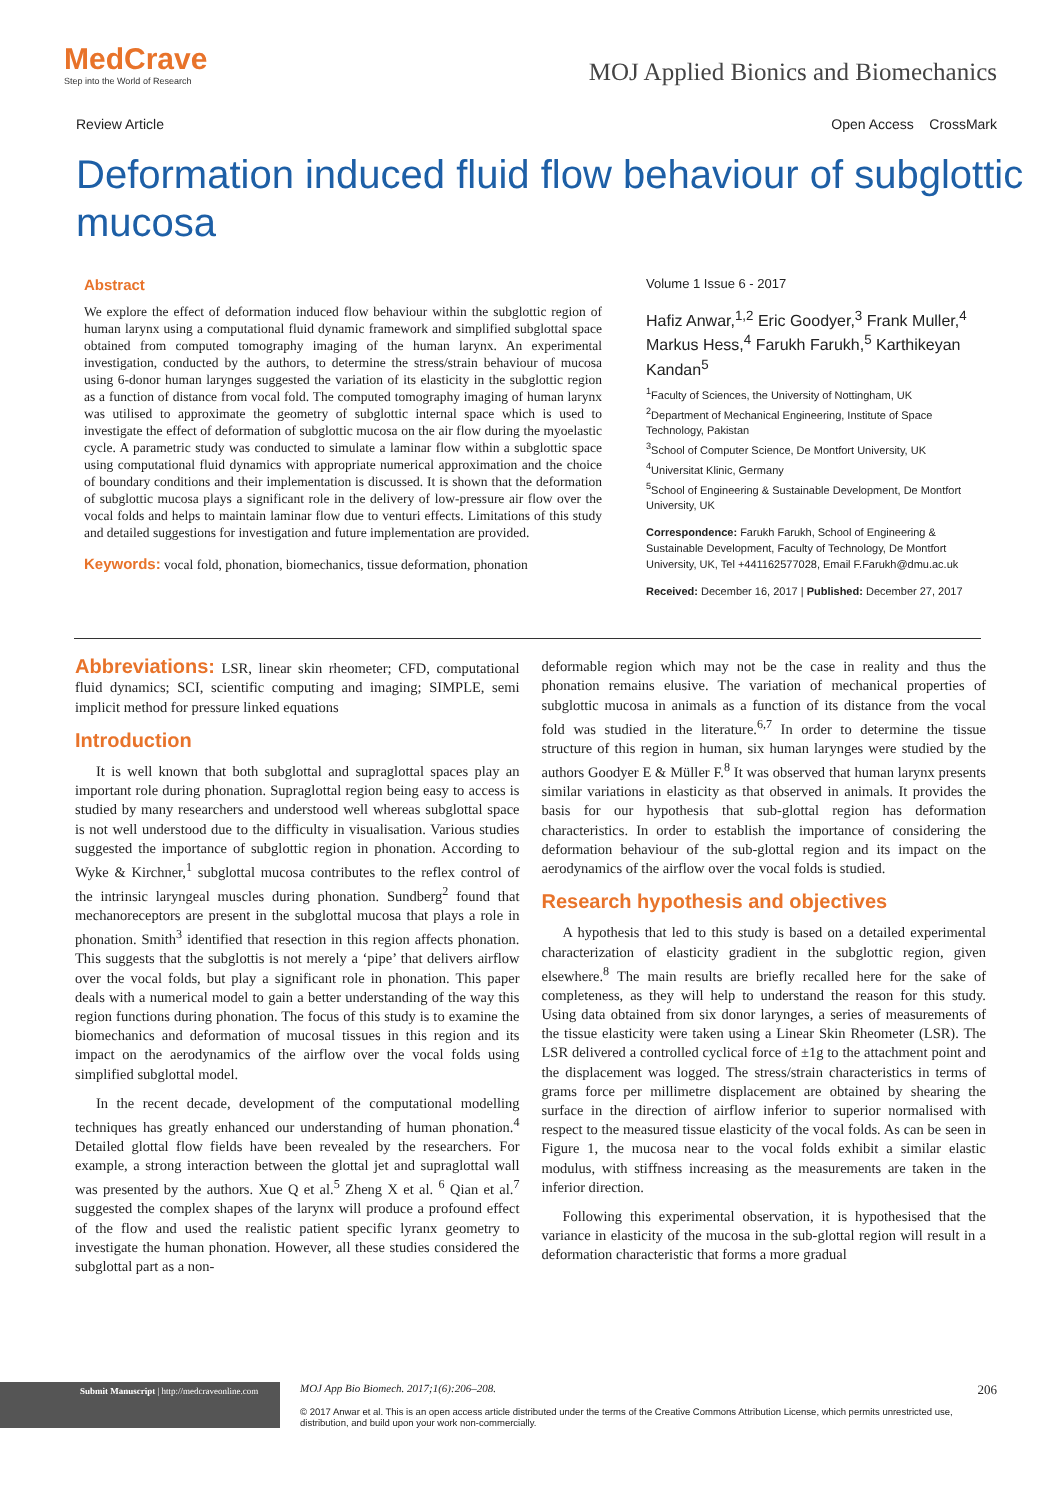MedCrave
Step into the World of Research
MOJ Applied Bionics and Biomechanics
Review Article Open Access CrossMark
Deformation induced fluid flow behaviour of subglottic mucosa
Abstract
We explore the effect of deformation induced flow behaviour within the subglottic region of human larynx using a computational fluid dynamic framework and simplified subglottal space obtained from computed tomography imaging of the human larynx. An experimental investigation, conducted by the authors, to determine the stress/strain behaviour of mucosa using 6-donor human larynges suggested the variation of its elasticity in the subglottic region as a function of distance from vocal fold. The computed tomography imaging of human larynx was utilised to approximate the geometry of subglottic internal space which is used to investigate the effect of deformation of subglottic mucosa on the air flow during the myoelastic cycle. A parametric study was conducted to simulate a laminar flow within a subglottic space using computational fluid dynamics with appropriate numerical approximation and the choice of boundary conditions and their implementation is discussed. It is shown that the deformation of subglottic mucosa plays a significant role in the delivery of low-pressure air flow over the vocal folds and helps to maintain laminar flow due to venturi effects. Limitations of this study and detailed suggestions for investigation and future implementation are provided.
Keywords: vocal fold, phonation, biomechanics, tissue deformation, phonation
Volume 1 Issue 6 - 2017
Hafiz Anwar,<sup>1,2</sup> Eric Goodyer,<sup>3</sup> Frank Muller,<sup>4</sup> Markus Hess,<sup>4</sup> Farukh Farukh,<sup>5</sup> Karthikeyan Kandan<sup>5</sup>
<sup>1</sup> Faculty of Sciences, the University of Nottingham, UK
<sup>2</sup> Department of Mechanical Engineering, Institute of Space Technology, Pakistan
<sup>3</sup> School of Computer Science, De Montfort University, UK
<sup>4</sup> Universitat Klinic, Germany
<sup>5</sup> School of Engineering & Sustainable Development, De Montfort University, UK
Correspondence: Farukh Farukh, School of Engineering & Sustainable Development, Faculty of Technology, De Montfort University, UK, Tel +441162577028, Email F.Farukh@dmu.ac.uk
Received: December 16, 2017 | Published: December 27, 2017
Abbreviations: LSR, linear skin rheometer; CFD, computational fluid dynamics; SCI, scientific computing and imaging; SIMPLE, semi implicit method for pressure linked equations
Introduction
It is well known that both subglottal and supraglottal spaces play an important role during phonation. Supraglottal region being easy to access is studied by many researchers and understood well whereas subglottal space is not well understood due to the difficulty in visualisation. Various studies suggested the importance of subglottic region in phonation. According to Wyke & Kirchner,<sup>1</sup> subglottal mucosa contributes to the reflex control of the intrinsic laryngeal muscles during phonation. Sundberg<sup>2</sup> found that mechanoreceptors are present in the subglottal mucosa that plays a role in phonation. Smith<sup>3</sup> identified that resection in this region affects phonation. This suggests that the subglottis is not merely a ‘pipe’ that delivers airflow over the vocal folds, but play a significant role in phonation. This paper deals with a numerical model to gain a better understanding of the way this region functions during phonation. The focus of this study is to examine the biomechanics and deformation of mucosal tissues in this region and its impact on the aerodynamics of the airflow over the vocal folds using simplified subglottal model.
In the recent decade, development of the computational modelling techniques has greatly enhanced our understanding of human phonation.<sup>4</sup> Detailed glottal flow fields have been revealed by the researchers. For example, a strong interaction between the glottal jet and supraglottal wall was presented by the authors. Xue Q et al.<sup>5</sup> Zheng X et al. <sup>6</sup> Qian et al.<sup>7</sup> suggested the complex shapes of the larynx will produce a profound effect of the flow and used the realistic patient specific lyranx geometry to investigate the human phonation. However, all these studies considered the subglottal part as a non-
deformable region which may not be the case in reality and thus the phonation remains elusive. The variation of mechanical properties of subglottic mucosa in animals as a function of its distance from the vocal fold was studied in the literature.<sup>6,7</sup> In order to determine the tissue structure of this region in human, six human larynges were studied by the authors Goodyer E & Müller F.<sup>8</sup> It was observed that human larynx presents similar variations in elasticity as that observed in animals. It provides the basis for our hypothesis that sub-glottal region has deformation characteristics. In order to establish the importance of considering the deformation behaviour of the sub-glottal region and its impact on the aerodynamics of the airflow over the vocal folds is studied.
Research hypothesis and objectives
A hypothesis that led to this study is based on a detailed experimental characterization of elasticity gradient in the subglottic region, given elsewhere.<sup>8</sup> The main results are briefly recalled here for the sake of completeness, as they will help to understand the reason for this study. Using data obtained from six donor larynges, a series of measurements of the tissue elasticity were taken using a Linear Skin Rheometer (LSR). The LSR delivered a controlled cyclical force of ±1g to the attachment point and the displacement was logged. The stress/strain characteristics in terms of grams force per millimetre displacement are obtained by shearing the surface in the direction of airflow inferior to superior normalised with respect to the measured tissue elasticity of the vocal folds. As can be seen in Figure 1, the mucosa near to the vocal folds exhibit a similar elastic modulus, with stiffness increasing as the measurements are taken in the inferior direction.
Following this experimental observation, it is hypothesised that the variance in elasticity of the mucosa in the sub-glottal region will result in a deformation characteristic that forms a more gradual
Submit Manuscript | http://medcraveonline.com
MOJ App Bio Biomech. 2017;1(6):206‒208. 206
© 2017 Anwar et al. This is an open access article distributed under the terms of the Creative Commons Attribution License, which permits unrestricted use, distribution, and build upon your work non-commercially.